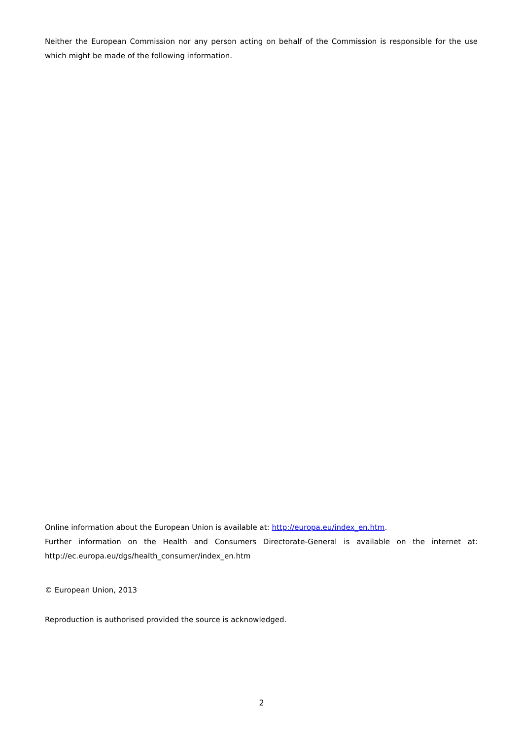Neither the European Commission nor any person acting on behalf of the Commission is responsible for the use which might be made of the following information.
Online information about the European Union is available at: http://europa.eu/index_en.htm.
Further information on the Health and Consumers Directorate-General is available on the internet at: http://ec.europa.eu/dgs/health_consumer/index_en.htm
© European Union, 2013
Reproduction is authorised provided the source is acknowledged.
2